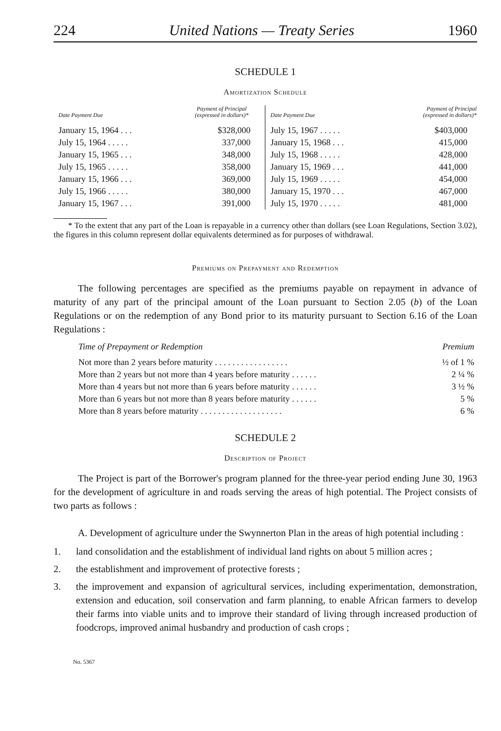224 United Nations — Treaty Series 1960
SCHEDULE 1
Amortization Schedule
| Date Payment Due | Payment of Principal (expressed in dollars)* | Date Payment Due | Payment of Principal (expressed in dollars)* |
| --- | --- | --- | --- |
| January 15, 1964 . . . | $328,000 | July 15, 1967 . . . . . | $403,000 |
| July 15, 1964 . . . . . | 337,000 | January 15, 1968 . . . | 415,000 |
| January 15, 1965 . . . | 348,000 | July 15, 1968 . . . . . | 428,000 |
| July 15, 1965 . . . . . | 358,000 | January 15, 1969 . . . | 441,000 |
| January 15, 1966 . . . | 369,000 | July 15, 1969 . . . . . | 454,000 |
| July 15, 1966 . . . . . | 380,000 | January 15, 1970 . . . | 467,000 |
| January 15, 1967 . . . | 391,000 | July 15, 1970 . . . . . | 481,000 |
* To the extent that any part of the Loan is repayable in a currency other than dollars (see Loan Regulations, Section 3.02), the figures in this column represent dollar equivalents determined as for purposes of withdrawal.
Premiums on Prepayment and Redemption
The following percentages are specified as the premiums payable on repayment in advance of maturity of any part of the principal amount of the Loan pursuant to Section 2.05 (b) of the Loan Regulations or on the redemption of any Bond prior to its maturity pursuant to Section 6.16 of the Loan Regulations :
| Time of Prepayment or Redemption | Premium |
| --- | --- |
| Not more than 2 years before maturity . . . . . . . . . . . . . . . . . | ½ of 1 % |
| More than 2 years but not more than 4 years before maturity . . . . . . | 2 ¼ % |
| More than 4 years but not more than 6 years before maturity . . . . . . | 3 ½ % |
| More than 6 years but not more than 8 years before maturity . . . . . . | 5 % |
| More than 8 years before maturity . . . . . . . . . . . . . . . . . . . | 6 % |
SCHEDULE 2
Description of Project
The Project is part of the Borrower's program planned for the three-year period ending June 30, 1963 for the development of agriculture in and roads serving the areas of high potential. The Project consists of two parts as follows :
A. Development of agriculture under the Swynnerton Plan in the areas of high potential including :
1. land consolidation and the establishment of individual land rights on about 5 million acres ;
2. the establishment and improvement of protective forests ;
3. the improvement and expansion of agricultural services, including experimentation, demonstration, extension and education, soil conservation and farm planning, to enable African farmers to develop their farms into viable units and to improve their standard of living through increased production of foodcrops, improved animal husbandry and production of cash crops ;
No. 5367